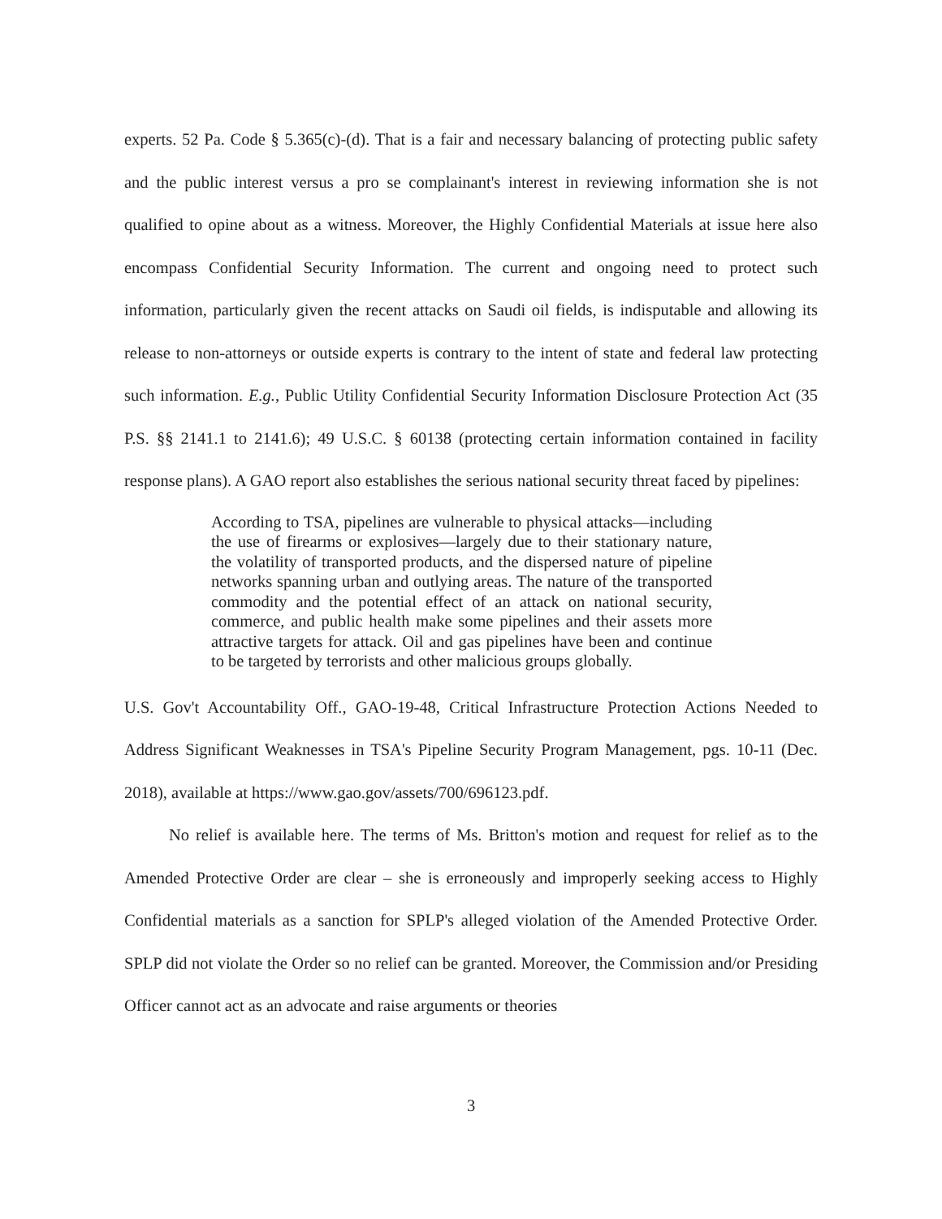experts. 52 Pa. Code § 5.365(c)-(d). That is a fair and necessary balancing of protecting public safety and the public interest versus a pro se complainant's interest in reviewing information she is not qualified to opine about as a witness. Moreover, the Highly Confidential Materials at issue here also encompass Confidential Security Information. The current and ongoing need to protect such information, particularly given the recent attacks on Saudi oil fields, is indisputable and allowing its release to non-attorneys or outside experts is contrary to the intent of state and federal law protecting such information. E.g., Public Utility Confidential Security Information Disclosure Protection Act (35 P.S. §§ 2141.1 to 2141.6); 49 U.S.C. § 60138 (protecting certain information contained in facility response plans). A GAO report also establishes the serious national security threat faced by pipelines:
According to TSA, pipelines are vulnerable to physical attacks—including the use of firearms or explosives—largely due to their stationary nature, the volatility of transported products, and the dispersed nature of pipeline networks spanning urban and outlying areas. The nature of the transported commodity and the potential effect of an attack on national security, commerce, and public health make some pipelines and their assets more attractive targets for attack. Oil and gas pipelines have been and continue to be targeted by terrorists and other malicious groups globally.
U.S. Gov't Accountability Off., GAO-19-48, Critical Infrastructure Protection Actions Needed to Address Significant Weaknesses in TSA's Pipeline Security Program Management, pgs. 10-11 (Dec. 2018), available at https://www.gao.gov/assets/700/696123.pdf.
No relief is available here. The terms of Ms. Britton's motion and request for relief as to the Amended Protective Order are clear – she is erroneously and improperly seeking access to Highly Confidential materials as a sanction for SPLP's alleged violation of the Amended Protective Order. SPLP did not violate the Order so no relief can be granted. Moreover, the Commission and/or Presiding Officer cannot act as an advocate and raise arguments or theories
3